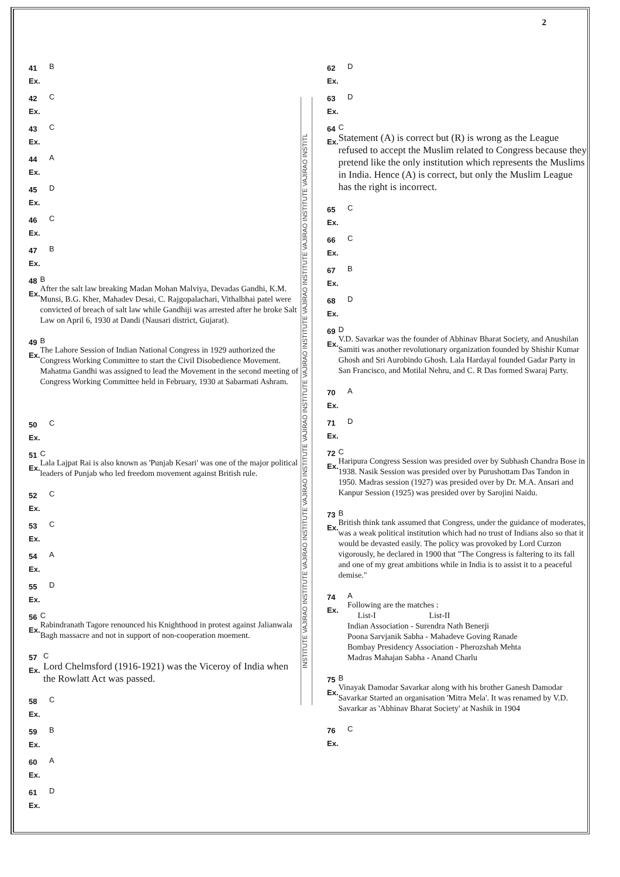2
41
Ex.
B
42
Ex.
C
43
Ex.
C
44
Ex.
A
45
Ex.
D
46
Ex.
C
47
Ex.
B
48
Ex.
B
After the salt law breaking Madan Mohan Malviya, Devadas Gandhi, K.M. Munsi, B.G. Kher, Mahadev Desai, C. Rajgopalachari, Vithalbhai patel were convicted of breach of salt law while Gandhiji was arrested after he broke Salt Law on April 6, 1930 at Dandi (Nausari district, Gujarat).
49
Ex.
B
The Lahore Session of Indian National Congress in 1929 authorized the Congress Working Committee to start the Civil Disobedience Movement. Mahatma Gandhi was assigned to lead the Movement in the second meeting of Congress Working Committee held in February, 1930 at Sabarmati Ashram.
50
Ex.
C
51
Ex.
C
Lala Lajpat Rai is also known as 'Punjab Kesari' was one of the major political leaders of Punjab who led freedom movement against British rule.
52
Ex.
C
53
Ex.
C
54
Ex.
A
55
Ex.
D
56
Ex.
C
Rabindranath Tagore renounced his Knighthood in protest against Jalianwala Bagh massacre and not in support of non-cooperation moement.
57
Ex.
C
Lord Chelmsford (1916-1921) was the Viceroy of India when the Rowlatt Act was passed.
58
Ex.
C
59
Ex.
B
60
Ex.
A
61
Ex.
D
INSTITUTE VAJIRAO INSTITUTE VAJIRAO INSTITUTE VAJIRAO INSTITUTE VAJIRAO INSTITUTE VAJIRAO INSTITUTE VAJIRAO INSTITUTE VAJIRAO INSTITUTE VAJIRAO INSTITL
62
Ex.
D
63
Ex.
D
64
Ex.
C
Statement (A) is correct but (R) is wrong as the League refused to accept the Muslim related to Congress because they pretend like the only institution which represents the Muslims in India. Hence (A) is correct, but only the Muslim League has the right is incorrect.
65
Ex.
C
66
Ex.
C
67
Ex.
B
68
Ex.
D
69
Ex.
D
V.D. Savarkar was the founder of Abhinav Bharat Society, and Anushilan Samiti was another revolutionary organization founded by Shishir Kumar Ghosh and Sri Aurobindo Ghosh. Lala Hardayal founded Gadar Party in San Francisco, and Motilal Nehru, and C. R Das formed Swaraj Party.
70
Ex.
A
71
Ex.
D
72
Ex.
C
Haripura Congress Session was presided over by Subhash Chandra Bose in 1938. Nasik Session was presided over by Purushottam Das Tandon in 1950. Madras session (1927) was presided over by Dr. M.A. Ansari and Kanpur Session (1925) was presided over by Sarojini Naidu.
73
Ex.
B
British think tank assumed that Congress, under the guidance of moderates, was a weak political institution which had no trust of Indians also so that it would be devasted easily. The policy was provoked by Lord Curzon vigorously, he declared in 1900 that "The Congress is faltering to its fall and one of my great ambitions while in India is to assist it to a peaceful demise."
74
Ex.
A
Following are the matches :
List-I List-II
Indian Association - Surendra Nath Benerji
Poona Sarvjanik Sabha - Mahadeve Goving Ranade
Bombay Presidency Association - Pherozshah Mehta
Madras Mahajan Sabha - Anand Charlu
75
Ex.
B
Vinayak Damodar Savarkar along with his brother Ganesh Damodar Savarkar Started an organisation 'Mitra Mela'. It was renamed by V.D. Savarkar as 'Abhinav Bharat Society' at Nashik in 1904
76
Ex.
C